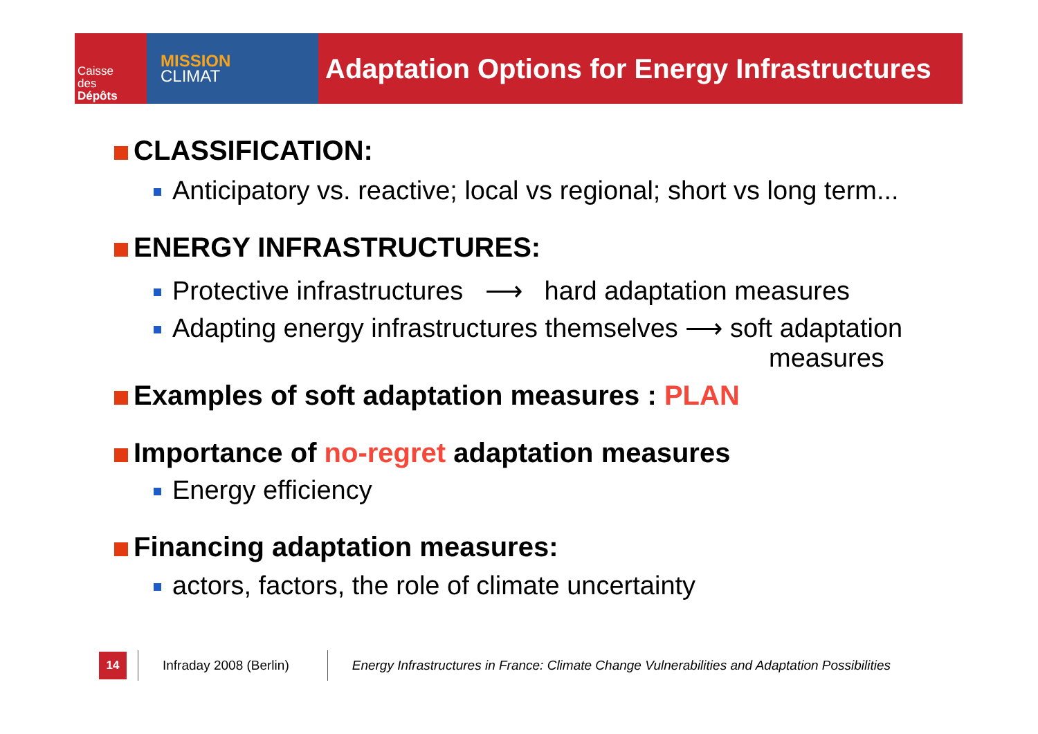Caisse
des
Dépôts
MISSION
CLIMAT
Adaptation Options for Energy Infrastructures
CLASSIFICATION:
Anticipatory vs. reactive; local vs regional; short vs long term...
ENERGY INFRASTRUCTURES:
Protective infrastructures ⟶ hard adaptation measures
Adapting energy infrastructures themselves ⟶ soft adaptation
measures
Examples of soft adaptation measures : PLAN
Importance of no-regret adaptation measures
Energy efficiency
Financing adaptation measures:
actors, factors, the role of climate uncertainty
14
Infraday 2008 (Berlin)
Energy Infrastructures in France: Climate Change Vulnerabilities and Adaptation Possibilities